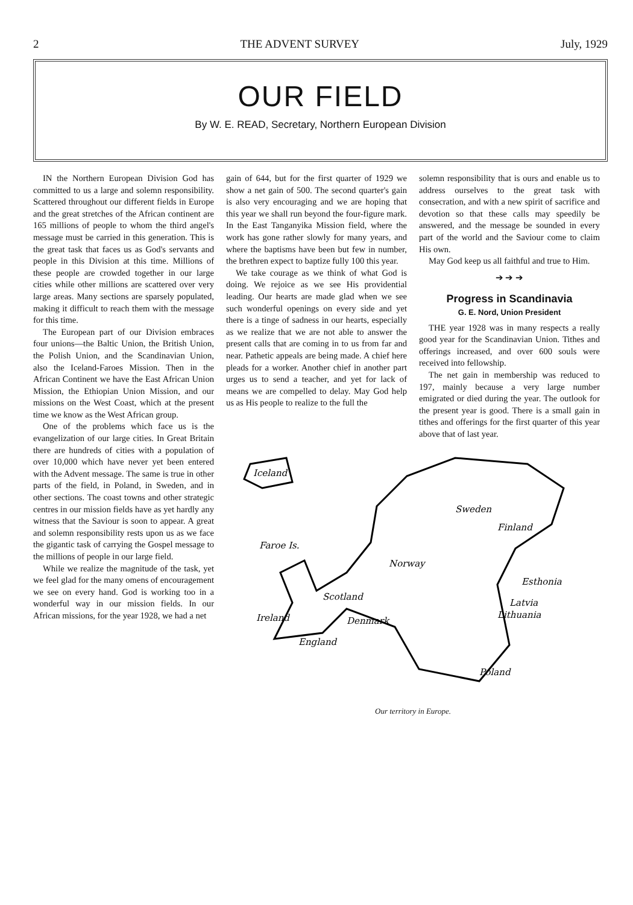2 THE ADVENT SURVEY July, 1929
OUR FIELD
By W. E. READ, Secretary, Northern European Division
IN the Northern European Division God has committed to us a large and solemn responsibility. Scattered throughout our different fields in Europe and the great stretches of the African continent are 165 millions of people to whom the third angel's message must be carried in this generation. This is the great task that faces us as God's servants and people in this Division at this time. Millions of these people are crowded together in our large cities while other millions are scattered over very large areas. Many sections are sparsely populated, making it difficult to reach them with the message for this time.
The European part of our Division embraces four unions—the Baltic Union, the British Union, the Polish Union, and the Scandinavian Union, also the Iceland-Faroes Mission. Then in the African Continent we have the East African Union Mission, the Ethiopian Union Mission, and our missions on the West Coast, which at the present time we know as the West African group.
One of the problems which face us is the evangelization of our large cities. In Great Britain there are hundreds of cities with a population of over 10,000 which have never yet been entered with the Advent message. The same is true in other parts of the field, in Poland, in Sweden, and in other sections. The coast towns and other strategic centres in our mission fields have as yet hardly any witness that the Saviour is soon to appear. A great and solemn responsibility rests upon us as we face the gigantic task of carrying the Gospel message to the millions of people in our large field.
While we realize the magnitude of the task, yet we feel glad for the many omens of encouragement we see on every hand. God is working too in a wonderful way in our mission fields. In our African missions, for the year 1928, we had a net
gain of 644, but for the first quarter of 1929 we show a net gain of 500. The second quarter's gain is also very encouraging and we are hoping that this year we shall run beyond the four-figure mark. In the East Tanganyika Mission field, where the work has gone rather slowly for many years, and where the baptisms have been but few in number, the brethren expect to baptize fully 100 this year.
We take courage as we think of what God is doing. We rejoice as we see His providential leading. Our hearts are made glad when we see such wonderful openings on every side and yet there is a tinge of sadness in our hearts, especially as we realize that we are not able to answer the present calls that are coming in to us from far and near. Pathetic appeals are being made. A chief here pleads for a worker. Another chief in another part urges us to send a teacher, and yet for lack of means we are compelled to delay. May God help us as His people to realize to the full the
solemn responsibility that is ours and enable us to address ourselves to the great task with consecration, and with a new spirit of sacrifice and devotion so that these calls may speedily be answered, and the message be sounded in every part of the world and the Saviour come to claim His own.
May God keep us all faithful and true to Him.
➔ ➔ ➔
Progress in Scandinavia
G. E. Nord, Union President
THE year 1928 was in many respects a really good year for the Scandinavian Union. Tithes and offerings increased, and over 600 souls were received into fellowship.
The net gain in membership was reduced to 197, mainly because a very large number emigrated or died during the year. The outlook for the present year is good. There is a small gain in tithes and offerings for the first quarter of this year above that of last year.
Iceland
Faroe Is.
Sweden
Finland
Norway
Scotland
Ireland
Denmark
Esthonia
Latvia
Lithuania
England
Poland
Our territory in Europe.